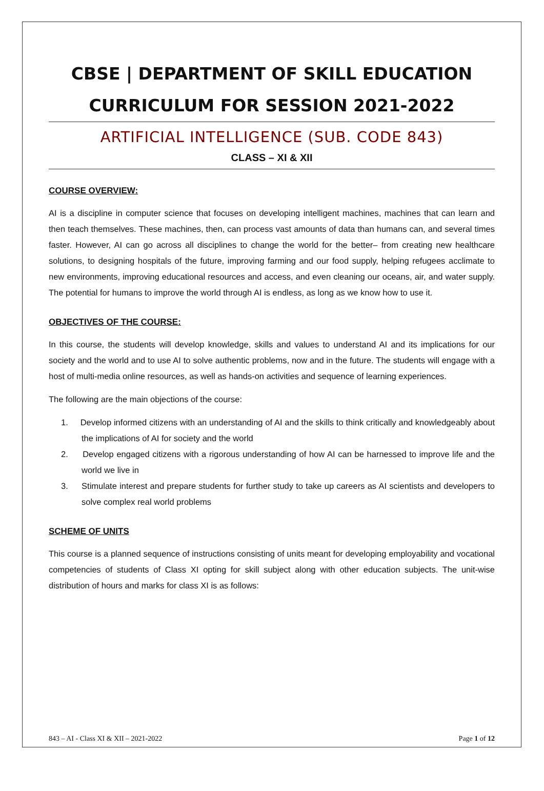CBSE | DEPARTMENT OF SKILL EDUCATION
CURRICULUM FOR SESSION 2021-2022
ARTIFICIAL INTELLIGENCE (SUB. CODE 843)
CLASS – XI & XII
COURSE OVERVIEW:
AI is a discipline in computer science that focuses on developing intelligent machines, machines that can learn and then teach themselves. These machines, then, can process vast amounts of data than humans can, and several times faster. However, AI can go across all disciplines to change the world for the better– from creating new healthcare solutions, to designing hospitals of the future, improving farming and our food supply, helping refugees acclimate to new environments, improving educational resources and access, and even cleaning our oceans, air, and water supply. The potential for humans to improve the world through AI is endless, as long as we know how to use it.
OBJECTIVES OF THE COURSE:
In this course, the students will develop knowledge, skills and values to understand AI and its implications for our society and the world and to use AI to solve authentic problems, now and in the future. The students will engage with a host of multi-media online resources, as well as hands-on activities and sequence of learning experiences.
The following are the main objections of the course:
1. Develop informed citizens with an understanding of AI and the skills to think critically and knowledgeably about the implications of AI for society and the world
2. Develop engaged citizens with a rigorous understanding of how AI can be harnessed to improve life and the world we live in
3. Stimulate interest and prepare students for further study to take up careers as AI scientists and developers to solve complex real world problems
SCHEME OF UNITS
This course is a planned sequence of instructions consisting of units meant for developing employability and vocational competencies of students of Class XI opting for skill subject along with other education subjects. The unit-wise distribution of hours and marks for class XI is as follows:
843 – AI - Class XI & XII – 2021-2022 Page 1 of 12